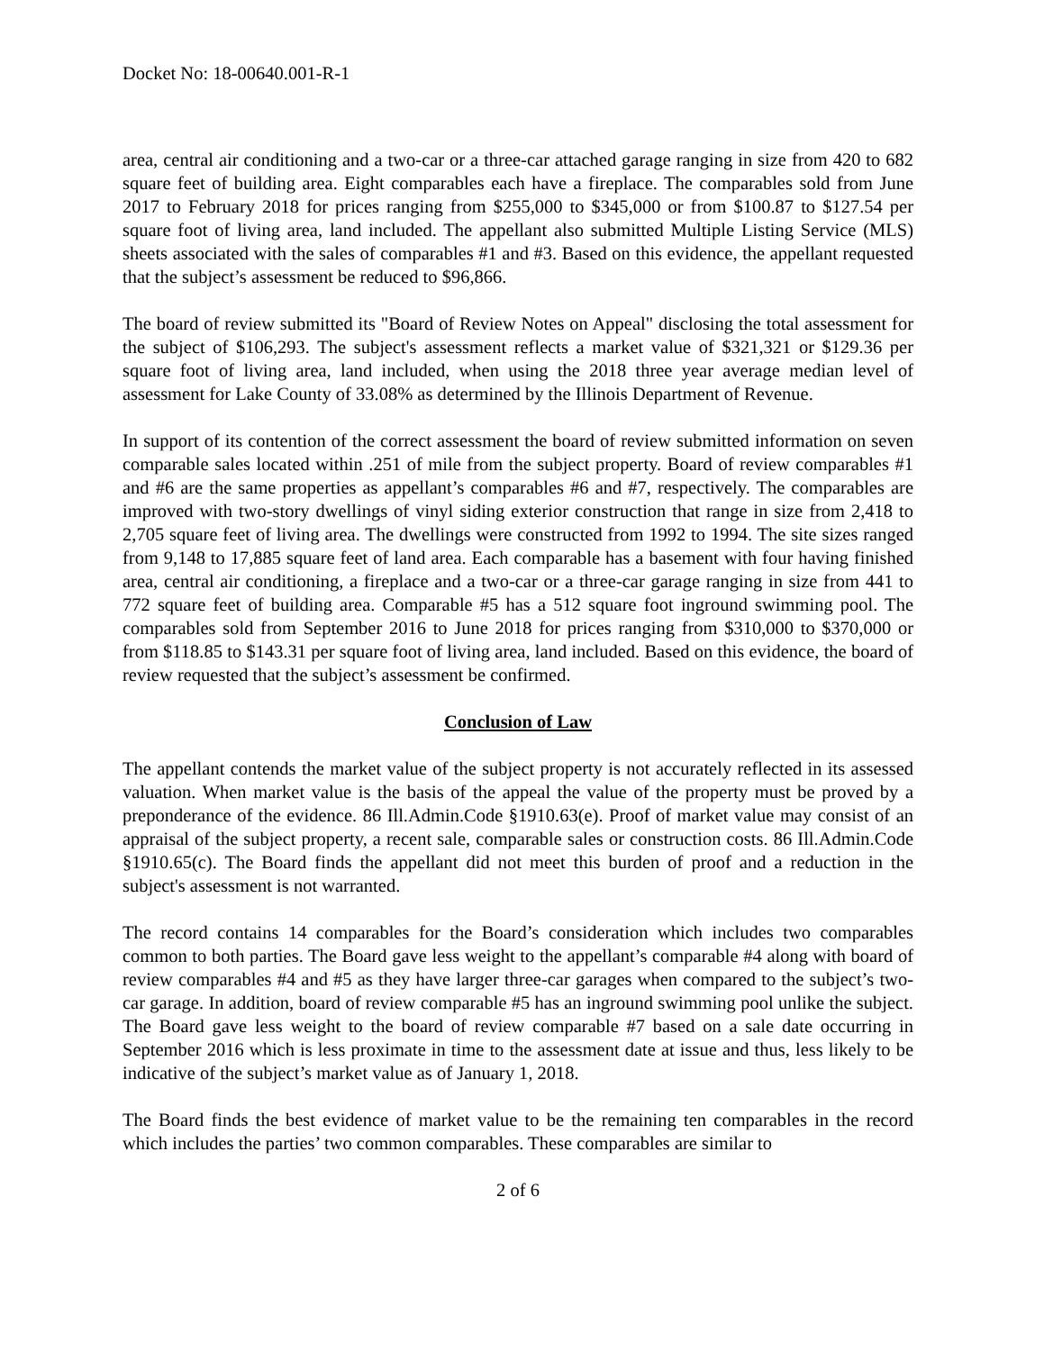Docket No: 18-00640.001-R-1
area, central air conditioning and a two-car or a three-car attached garage ranging in size from 420 to 682 square feet of building area. Eight comparables each have a fireplace. The comparables sold from June 2017 to February 2018 for prices ranging from $255,000 to $345,000 or from $100.87 to $127.54 per square foot of living area, land included. The appellant also submitted Multiple Listing Service (MLS) sheets associated with the sales of comparables #1 and #3. Based on this evidence, the appellant requested that the subject’s assessment be reduced to $96,866.
The board of review submitted its "Board of Review Notes on Appeal" disclosing the total assessment for the subject of $106,293. The subject's assessment reflects a market value of $321,321 or $129.36 per square foot of living area, land included, when using the 2018 three year average median level of assessment for Lake County of 33.08% as determined by the Illinois Department of Revenue.
In support of its contention of the correct assessment the board of review submitted information on seven comparable sales located within .251 of mile from the subject property. Board of review comparables #1 and #6 are the same properties as appellant’s comparables #6 and #7, respectively. The comparables are improved with two-story dwellings of vinyl siding exterior construction that range in size from 2,418 to 2,705 square feet of living area. The dwellings were constructed from 1992 to 1994. The site sizes ranged from 9,148 to 17,885 square feet of land area. Each comparable has a basement with four having finished area, central air conditioning, a fireplace and a two-car or a three-car garage ranging in size from 441 to 772 square feet of building area. Comparable #5 has a 512 square foot inground swimming pool. The comparables sold from September 2016 to June 2018 for prices ranging from $310,000 to $370,000 or from $118.85 to $143.31 per square foot of living area, land included. Based on this evidence, the board of review requested that the subject’s assessment be confirmed.
Conclusion of Law
The appellant contends the market value of the subject property is not accurately reflected in its assessed valuation. When market value is the basis of the appeal the value of the property must be proved by a preponderance of the evidence. 86 Ill.Admin.Code §1910.63(e). Proof of market value may consist of an appraisal of the subject property, a recent sale, comparable sales or construction costs. 86 Ill.Admin.Code §1910.65(c). The Board finds the appellant did not meet this burden of proof and a reduction in the subject's assessment is not warranted.
The record contains 14 comparables for the Board’s consideration which includes two comparables common to both parties. The Board gave less weight to the appellant’s comparable #4 along with board of review comparables #4 and #5 as they have larger three-car garages when compared to the subject’s two-car garage. In addition, board of review comparable #5 has an inground swimming pool unlike the subject. The Board gave less weight to the board of review comparable #7 based on a sale date occurring in September 2016 which is less proximate in time to the assessment date at issue and thus, less likely to be indicative of the subject’s market value as of January 1, 2018.
The Board finds the best evidence of market value to be the remaining ten comparables in the record which includes the parties’ two common comparables. These comparables are similar to
2 of 6